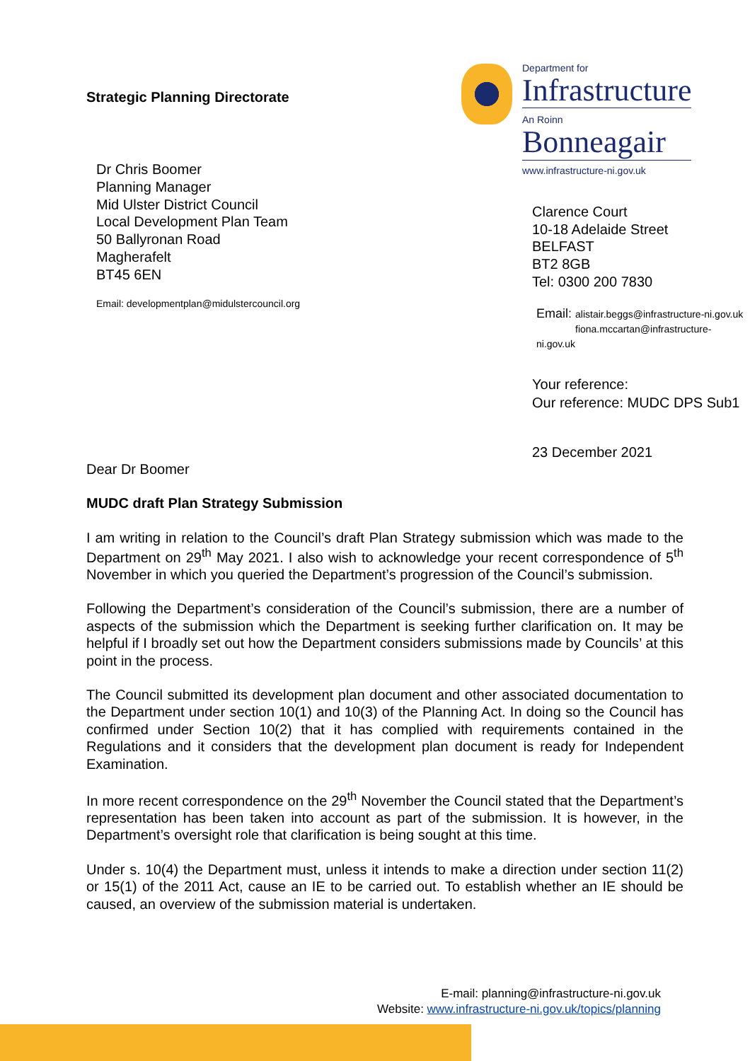Strategic Planning Directorate
Dr Chris Boomer
Planning Manager
Mid Ulster District Council
Local Development Plan Team
50 Ballyronan Road
Magherafelt
BT45 6EN
Email: developmentplan@midulstercouncil.org
Department for
Infrastructure
An Roinn
Bonneagair
www.infrastructure-ni.gov.uk
Clarence Court
10-18 Adelaide Street
BELFAST
BT2 8GB
Tel: 0300 200 7830
Email: alistair.beggs@infrastructure-ni.gov.uk
fiona.mccartan@infrastructure-ni.gov.uk
Your reference:
Our reference: MUDC DPS Sub1
23 December 2021
Dear Dr Boomer
MUDC draft Plan Strategy Submission
I am writing in relation to the Council’s draft Plan Strategy submission which was made to the Department on 29<sup>th</sup> May 2021. I also wish to acknowledge your recent correspondence of 5<sup>th</sup> November in which you queried the Department’s progression of the Council’s submission.
Following the Department’s consideration of the Council’s submission, there are a number of aspects of the submission which the Department is seeking further clarification on. It may be helpful if I broadly set out how the Department considers submissions made by Councils’ at this point in the process.
The Council submitted its development plan document and other associated documentation to the Department under section 10(1) and 10(3) of the Planning Act. In doing so the Council has confirmed under Section 10(2) that it has complied with requirements contained in the Regulations and it considers that the development plan document is ready for Independent Examination.
In more recent correspondence on the 29<sup>th</sup> November the Council stated that the Department’s representation has been taken into account as part of the submission. It is however, in the Department’s oversight role that clarification is being sought at this time.
Under s. 10(4) the Department must, unless it intends to make a direction under section 11(2) or 15(1) of the 2011 Act, cause an IE to be carried out. To establish whether an IE should be caused, an overview of the submission material is undertaken.
E-mail: planning@infrastructure-ni.gov.uk
Website: www.infrastructure-ni.gov.uk/topics/planning